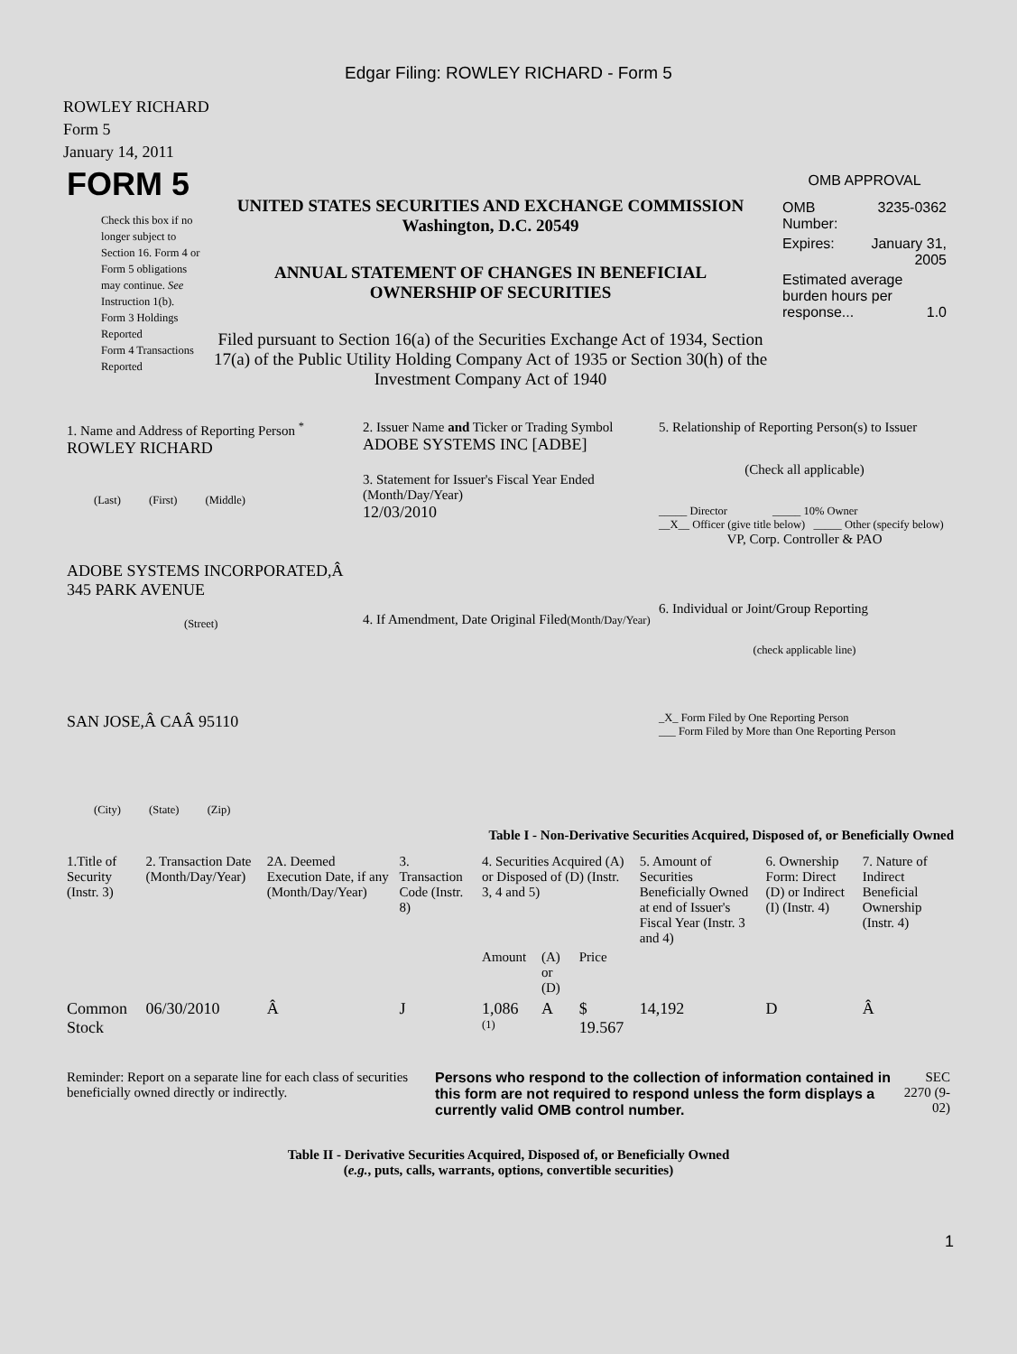Edgar Filing: ROWLEY RICHARD - Form 5
ROWLEY RICHARD
Form 5
January 14, 2011
| FORM 5 Check this box if no longer subject to Section 16. Form 4 or Form 5 obligations may continue. See Instruction 1(b). Form 3 Holdings Reported Form 4 Transactions Reported | UNITED STATES SECURITIES AND EXCHANGE COMMISSION Washington, D.C. 20549 ANNUAL STATEMENT OF CHANGES IN BENEFICIAL OWNERSHIP OF SECURITIES Filed pursuant to Section 16(a) of the Securities Exchange Act of 1934, Section 17(a) of the Public Utility Holding Company Act of 1935 or Section 30(h) of the Investment Company Act of 1940 | OMB APPROVAL / OMB Number: / 3235-0362 / / Expires: / January 31, 2005 / / Estimated average burden hours per response... 1.0 / / |
| 1. Name and Address of Reporting Person <sup>*</sup> ROWLEY RICHARD (Last) (First) (Middle) ADOBE SYSTEMS INCORPORATED,Â 345 PARK AVENUE (Street) SAN JOSE,Â CAÂ 95110 (City) (State) (Zip) | 2. Issuer Name and Ticker or Trading Symbol ADOBE SYSTEMS INC [ADBE] 3. Statement for Issuer's Fiscal Year Ended (Month/Day/Year) 12/03/2010 4. If Amendment, Date Original Filed (Month/Day/Year) | 5. Relationship of Reporting Person(s) to Issuer (Check all applicable) _____ Director _____ 10% Owner __X__ Officer (give title below) _____ Other (specify below) VP, Corp. Controller & PAO 6. Individual or Joint/Group Reporting (check applicable line) _X_ Form Filed by One Reporting Person ___ Form Filed by More than One Reporting Person |
Table I - Non-Derivative Securities Acquired, Disposed of, or Beneficially Owned
| 1.Title of Security (Instr. 3) | 2. Transaction Date (Month/Day/Year) | 2A. Deemed Execution Date, if any (Month/Day/Year) | 3. Transaction Code (Instr. 8) | 4. Securities Acquired (A) or Disposed of (D) (Instr. 3, 4 and 5) | | | 5. Amount of Securities Beneficially Owned at end of Issuer's Fiscal Year (Instr. 3 and 4) | 6. Ownership Form: Direct (D) or Indirect (I) (Instr. 4) | 7. Nature of Indirect Beneficial Ownership (Instr. 4) |
| --- | --- | --- | --- | --- | --- | --- | --- | --- | --- |
| | | | | Amount | (A) or (D) | Price | | | |
| Common Stock | 06/30/2010 | Â | J | 1,086 <sup>(1)</sup> | A | $ 19.567 | 14,192 | D | Â |
| Reminder: Report on a separate line for each class of securities beneficially owned directly or indirectly. | Persons who respond to the collection of information contained in this form are not required to respond unless the form displays a currently valid OMB control number. | SEC 2270 (9-02) |
Table II - Derivative Securities Acquired, Disposed of, or Beneficially Owned
(e.g., puts, calls, warrants, options, convertible securities)
1